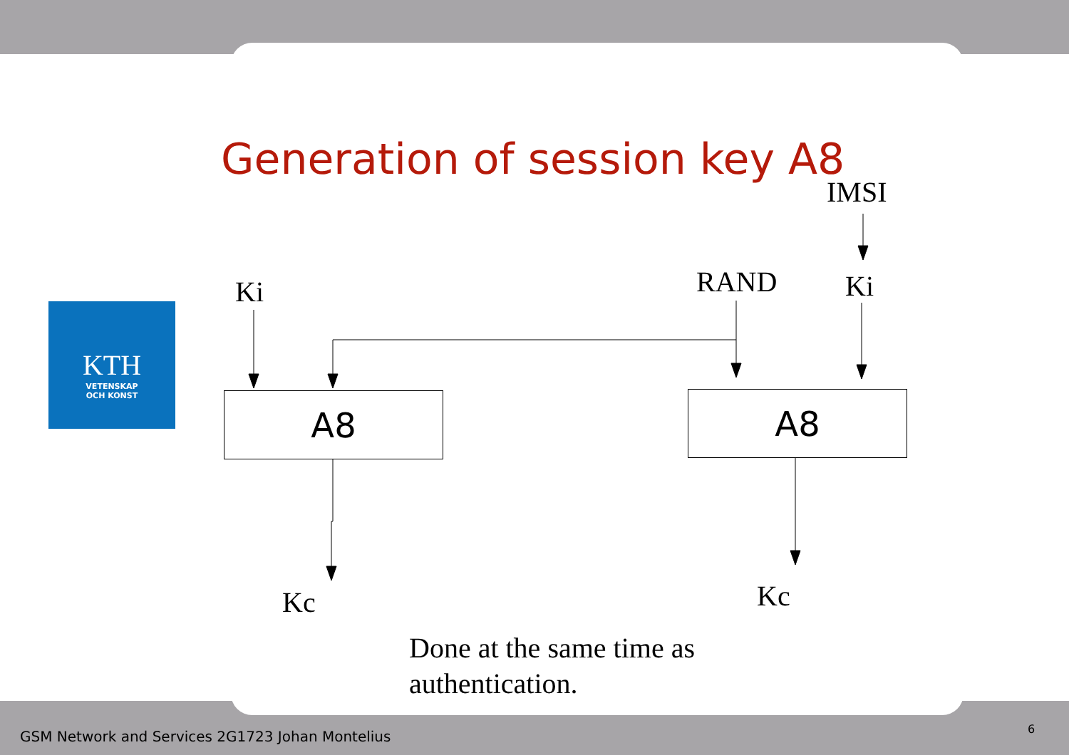Generation of session key A8
IMSI
KTH
VETENSKAP
OCH KONST
Ki RAND Ki
A8 A8
Kc Kc
Done at the same time as
authentication.
GSM Network and Services 2G1723 Johan Montelius
6